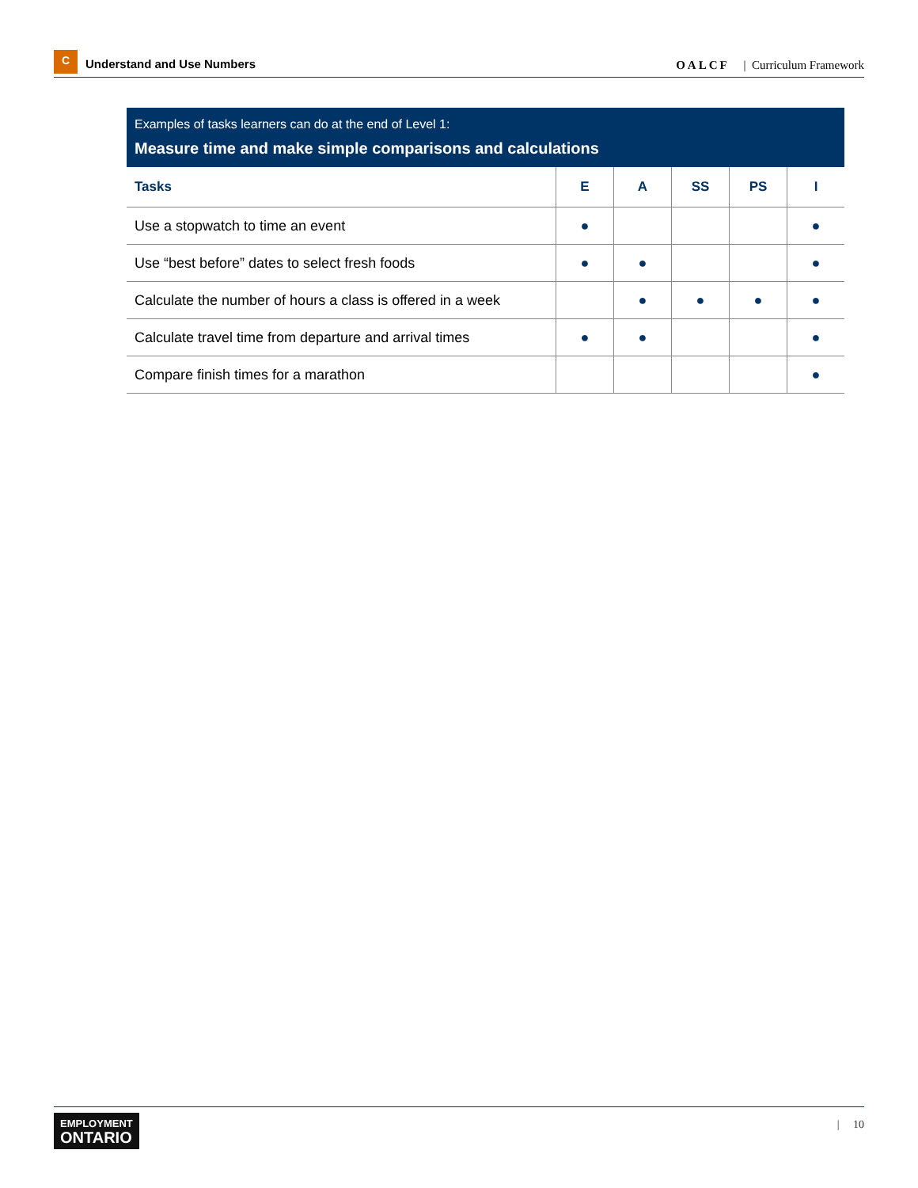C Understand and Use Numbers
OALCF | Curriculum Framework
Examples of tasks learners can do at the end of Level 1:
Measure time and make simple comparisons and calculations
| Tasks | E | A | SS | PS | I |
| --- | --- | --- | --- | --- | --- |
| Use a stopwatch to time an event | ● | | | | ● |
| Use “best before” dates to select fresh foods | ● | ● | | | ● |
| Calculate the number of hours a class is offered in a week | | ● | ● | ● | ● |
| Calculate travel time from departure and arrival times | ● | ● | | | ● |
| Compare finish times for a marathon | | | | | ● |
EMPLOYMENT
ONTARIO
| 10